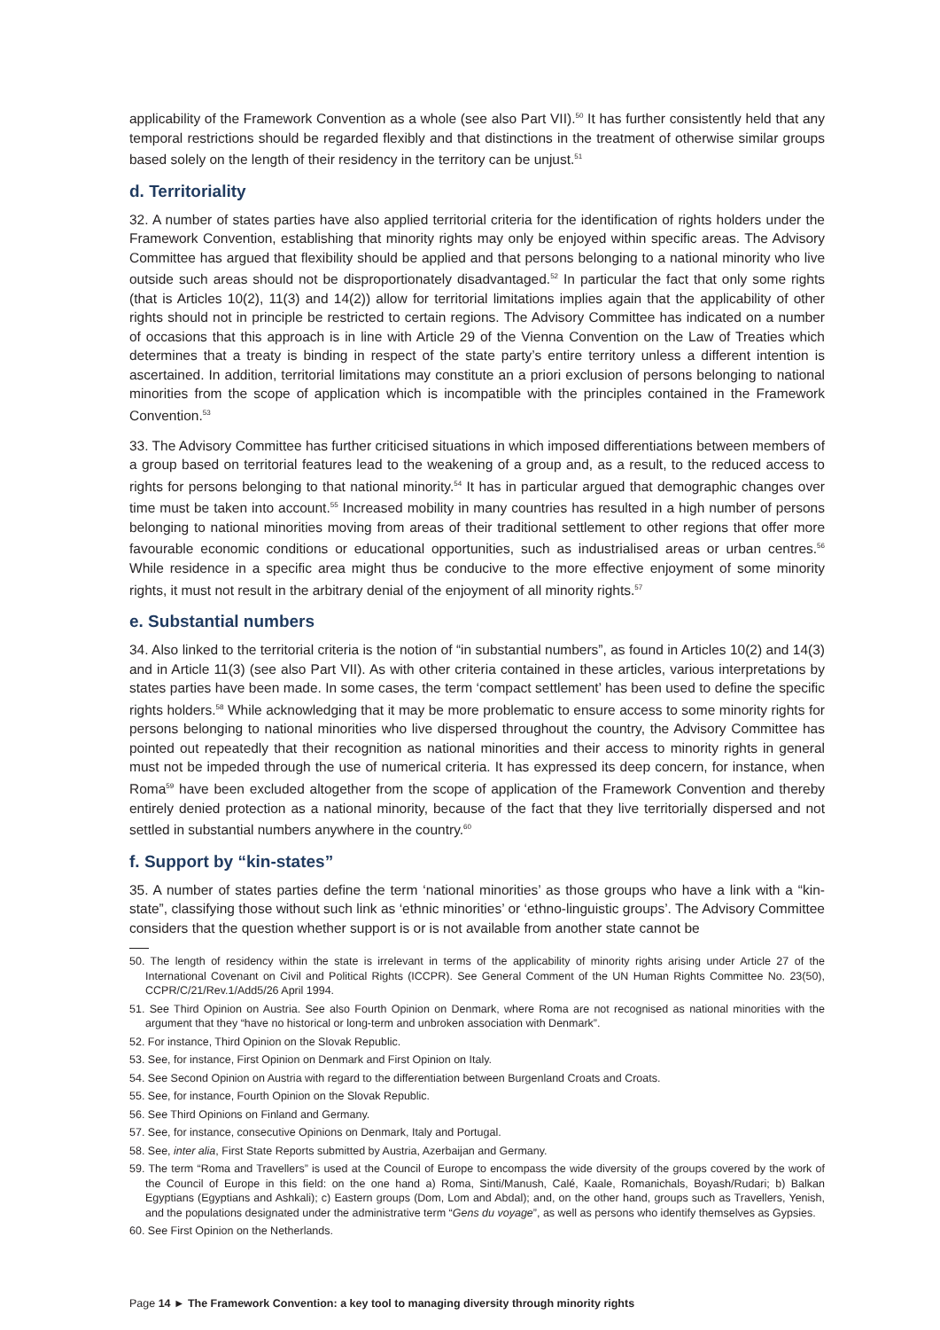applicability of the Framework Convention as a whole (see also Part VII).<sup>50</sup> It has further consistently held that any temporal restrictions should be regarded flexibly and that distinctions in the treatment of otherwise similar groups based solely on the length of their residency in the territory can be unjust.<sup>51</sup>
d. Territoriality
32. A number of states parties have also applied territorial criteria for the identification of rights holders under the Framework Convention, establishing that minority rights may only be enjoyed within specific areas. The Advisory Committee has argued that flexibility should be applied and that persons belonging to a national minority who live outside such areas should not be disproportionately disadvantaged.<sup>52</sup> In particular the fact that only some rights (that is Articles 10(2), 11(3) and 14(2)) allow for territorial limitations implies again that the applicability of other rights should not in principle be restricted to certain regions. The Advisory Committee has indicated on a number of occasions that this approach is in line with Article 29 of the Vienna Convention on the Law of Treaties which determines that a treaty is binding in respect of the state party’s entire territory unless a different intention is ascertained. In addition, territorial limitations may constitute an a priori exclusion of persons belonging to national minorities from the scope of application which is incompatible with the principles contained in the Framework Convention.<sup>53</sup>
33. The Advisory Committee has further criticised situations in which imposed differentiations between members of a group based on territorial features lead to the weakening of a group and, as a result, to the reduced access to rights for persons belonging to that national minority.<sup>54</sup> It has in particular argued that demographic changes over time must be taken into account.<sup>55</sup> Increased mobility in many countries has resulted in a high number of persons belonging to national minorities moving from areas of their traditional settlement to other regions that offer more favourable economic conditions or educational opportunities, such as industrialised areas or urban centres.<sup>56</sup> While residence in a specific area might thus be conducive to the more effective enjoyment of some minority rights, it must not result in the arbitrary denial of the enjoyment of all minority rights.<sup>57</sup>
e. Substantial numbers
34. Also linked to the territorial criteria is the notion of “in substantial numbers”, as found in Articles 10(2) and 14(3) and in Article 11(3) (see also Part VII). As with other criteria contained in these articles, various interpretations by states parties have been made. In some cases, the term ‘compact settlement’ has been used to define the specific rights holders.<sup>58</sup> While acknowledging that it may be more problematic to ensure access to some minority rights for persons belonging to national minorities who live dispersed throughout the country, the Advisory Committee has pointed out repeatedly that their recognition as national minorities and their access to minority rights in general must not be impeded through the use of numerical criteria. It has expressed its deep concern, for instance, when Roma<sup>59</sup> have been excluded altogether from the scope of application of the Framework Convention and thereby entirely denied protection as a national minority, because of the fact that they live territorially dispersed and not settled in substantial numbers anywhere in the country.<sup>60</sup>
f. Support by “kin-states”
35. A number of states parties define the term ‘national minorities’ as those groups who have a link with a “kin-state”, classifying those without such link as ‘ethnic minorities’ or ‘ethno-linguistic groups’. The Advisory Committee considers that the question whether support is or is not available from another state cannot be
50. The length of residency within the state is irrelevant in terms of the applicability of minority rights arising under Article 27 of the International Covenant on Civil and Political Rights (ICCPR). See General Comment of the UN Human Rights Committee No. 23(50), CCPR/C/21/Rev.1/Add5/26 April 1994.
51. See Third Opinion on Austria. See also Fourth Opinion on Denmark, where Roma are not recognised as national minorities with the argument that they “have no historical or long-term and unbroken association with Denmark”.
52. For instance, Third Opinion on the Slovak Republic.
53. See, for instance, First Opinion on Denmark and First Opinion on Italy.
54. See Second Opinion on Austria with regard to the differentiation between Burgenland Croats and Croats.
55. See, for instance, Fourth Opinion on the Slovak Republic.
56. See Third Opinions on Finland and Germany.
57. See, for instance, consecutive Opinions on Denmark, Italy and Portugal.
58. See, inter alia, First State Reports submitted by Austria, Azerbaijan and Germany.
59. The term “Roma and Travellers” is used at the Council of Europe to encompass the wide diversity of the groups covered by the work of the Council of Europe in this field: on the one hand a) Roma, Sinti/Manush, Calé, Kaale, Romanichals, Boyash/Rudari; b) Balkan Egyptians (Egyptians and Ashkali); c) Eastern groups (Dom, Lom and Abdal); and, on the other hand, groups such as Travellers, Yenish, and the populations designated under the administrative term “Gens du voyage”, as well as persons who identify themselves as Gypsies.
60. See First Opinion on the Netherlands.
Page 14 ► The Framework Convention: a key tool to managing diversity through minority rights